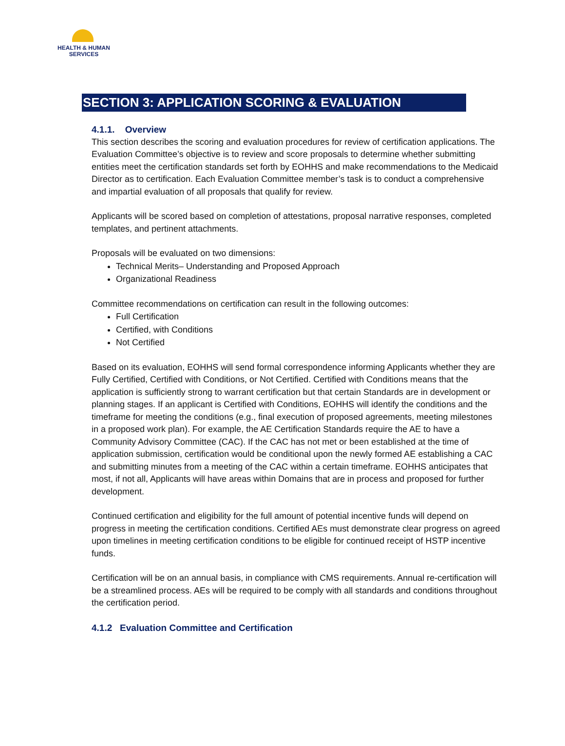HEALTH & HUMAN
SERVICES
SECTION 3: APPLICATION SCORING & EVALUATION
4.1.1. Overview
This section describes the scoring and evaluation procedures for review of certification applications. The Evaluation Committee’s objective is to review and score proposals to determine whether submitting entities meet the certification standards set forth by EOHHS and make recommendations to the Medicaid Director as to certification. Each Evaluation Committee member’s task is to conduct a comprehensive and impartial evaluation of all proposals that qualify for review.
Applicants will be scored based on completion of attestations, proposal narrative responses, completed templates, and pertinent attachments.
Proposals will be evaluated on two dimensions:
Technical Merits– Understanding and Proposed Approach
Organizational Readiness
Committee recommendations on certification can result in the following outcomes:
Full Certification
Certified, with Conditions
Not Certified
Based on its evaluation, EOHHS will send formal correspondence informing Applicants whether they are Fully Certified, Certified with Conditions, or Not Certified. Certified with Conditions means that the application is sufficiently strong to warrant certification but that certain Standards are in development or planning stages. If an applicant is Certified with Conditions, EOHHS will identify the conditions and the timeframe for meeting the conditions (e.g., final execution of proposed agreements, meeting milestones in a proposed work plan). For example, the AE Certification Standards require the AE to have a Community Advisory Committee (CAC). If the CAC has not met or been established at the time of application submission, certification would be conditional upon the newly formed AE establishing a CAC and submitting minutes from a meeting of the CAC within a certain timeframe. EOHHS anticipates that most, if not all, Applicants will have areas within Domains that are in process and proposed for further development.
Continued certification and eligibility for the full amount of potential incentive funds will depend on progress in meeting the certification conditions. Certified AEs must demonstrate clear progress on agreed upon timelines in meeting certification conditions to be eligible for continued receipt of HSTP incentive funds.
Certification will be on an annual basis, in compliance with CMS requirements. Annual re-certification will be a streamlined process. AEs will be required to be comply with all standards and conditions throughout the certification period.
4.1.2 Evaluation Committee and Certification